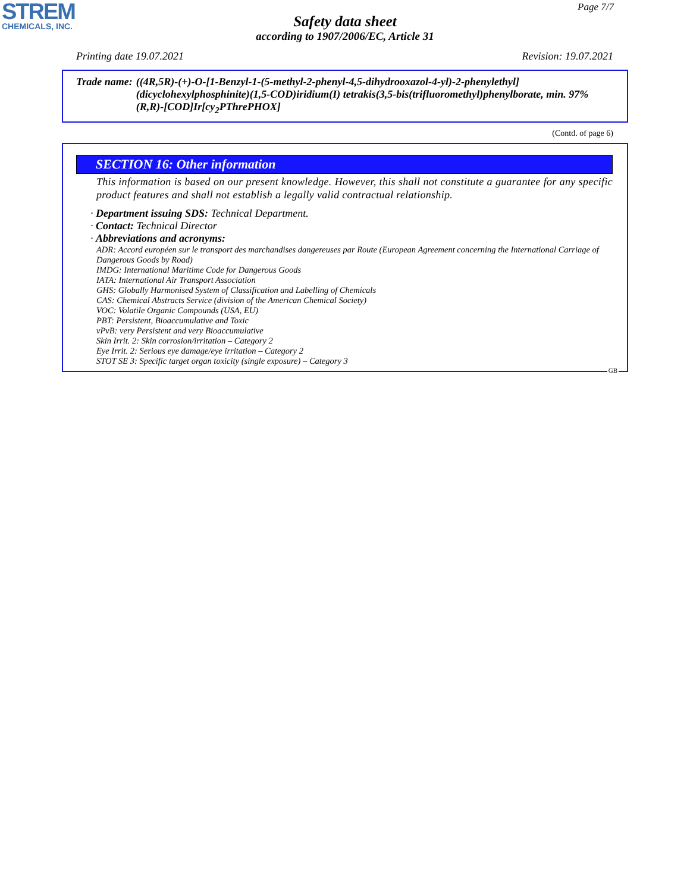STREM
CHEMICALS, INC.
Page 7/7
Safety data sheet
according to 1907/2006/EC, Article 31
Printing date 19.07.2021 Revision: 19.07.2021
Trade name: ((4R,5R)-(+)-O-[1-Benzyl-1-(5-methyl-2-phenyl-4,5-dihydrooxazol-4-yl)-2-phenylethyl] (dicyclohexylphosphinite)(1,5-COD)iridium(I) tetrakis(3,5-bis(trifluoromethyl)phenylborate, min. 97% (R,R)-[COD]Ir[cy<sub>2</sub>PThrePHOX]
(Contd. of page 6)
SECTION 16: Other information
This information is based on our present knowledge. However, this shall not constitute a guarantee for any specific product features and shall not establish a legally valid contractual relationship.
· Department issuing SDS: Technical Department.
· Contact: Technical Director
· Abbreviations and acronyms:
ADR: Accord européen sur le transport des marchandises dangereuses par Route (European Agreement concerning the International Carriage of Dangerous Goods by Road)
IMDG: International Maritime Code for Dangerous Goods
IATA: International Air Transport Association
GHS: Globally Harmonised System of Classification and Labelling of Chemicals
CAS: Chemical Abstracts Service (division of the American Chemical Society)
VOC: Volatile Organic Compounds (USA, EU)
PBT: Persistent, Bioaccumulative and Toxic
vPvB: very Persistent and very Bioaccumulative
Skin Irrit. 2: Skin corrosion/irritation – Category 2
Eye Irrit. 2: Serious eye damage/eye irritation – Category 2
STOT SE 3: Specific target organ toxicity (single exposure) – Category 3
GB